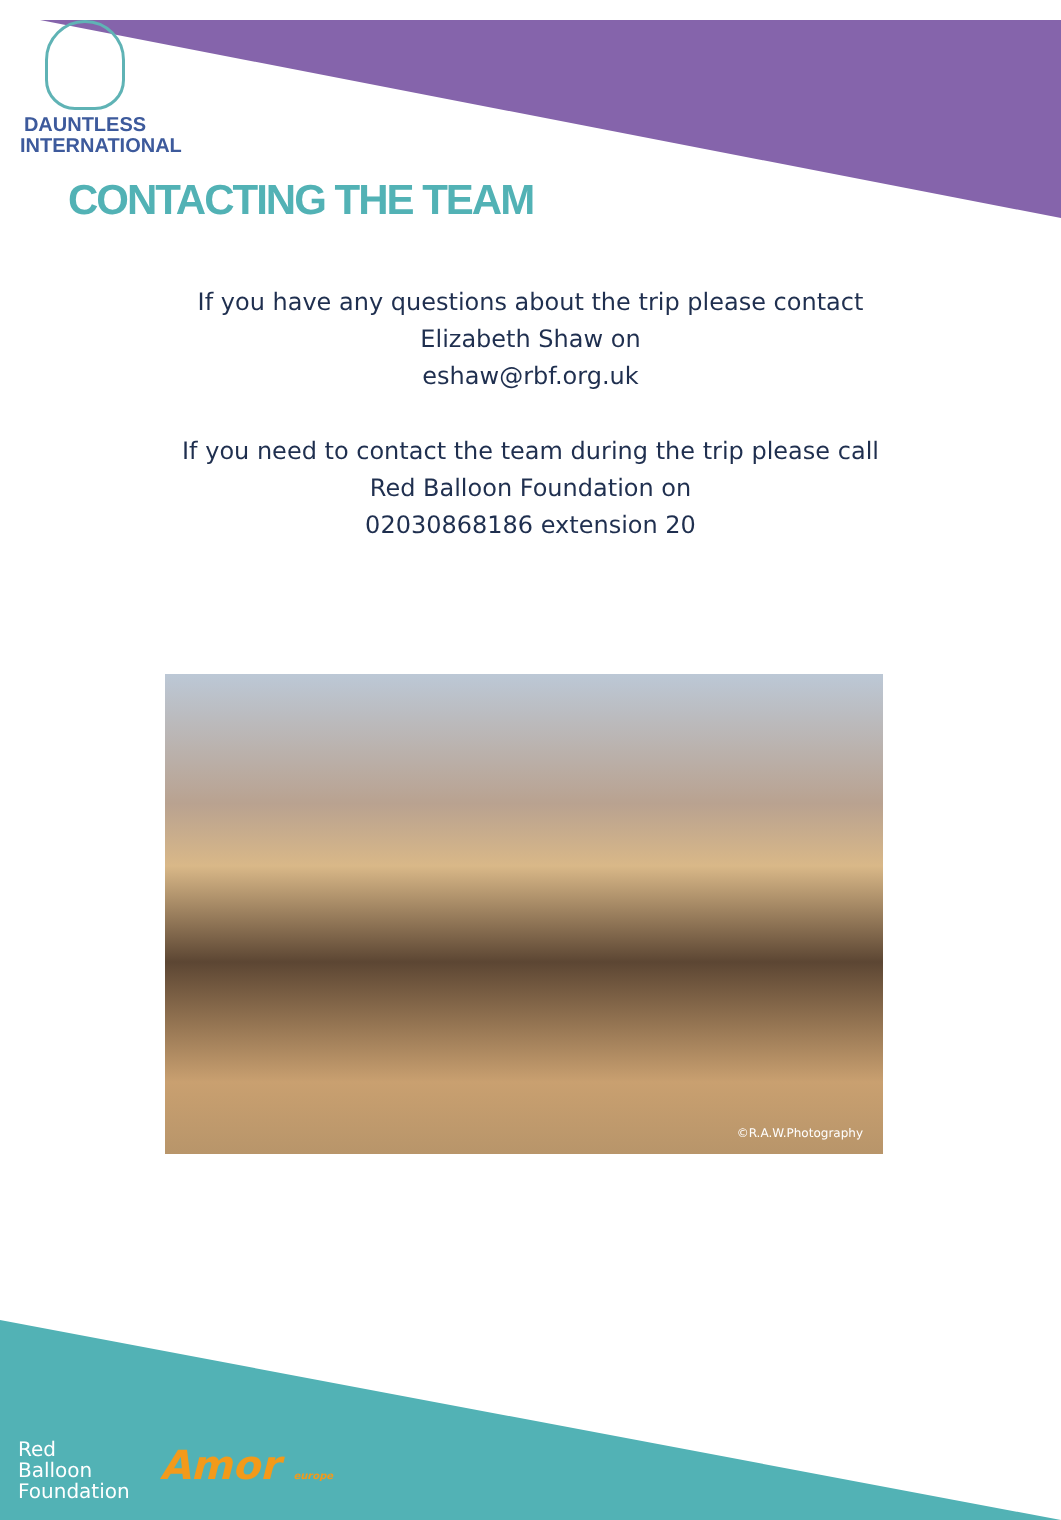DAUNTLESS
INTERNATIONAL
CONTACTING THE TEAM
If you have any questions about the trip please contact
Elizabeth Shaw on
eshaw@rbf.org.uk
If you need to contact the team during the trip please call
Red Balloon Foundation on
02030868186 extension 20
©R.A.W.Photography
Red
Balloon
Foundation
Amor europe